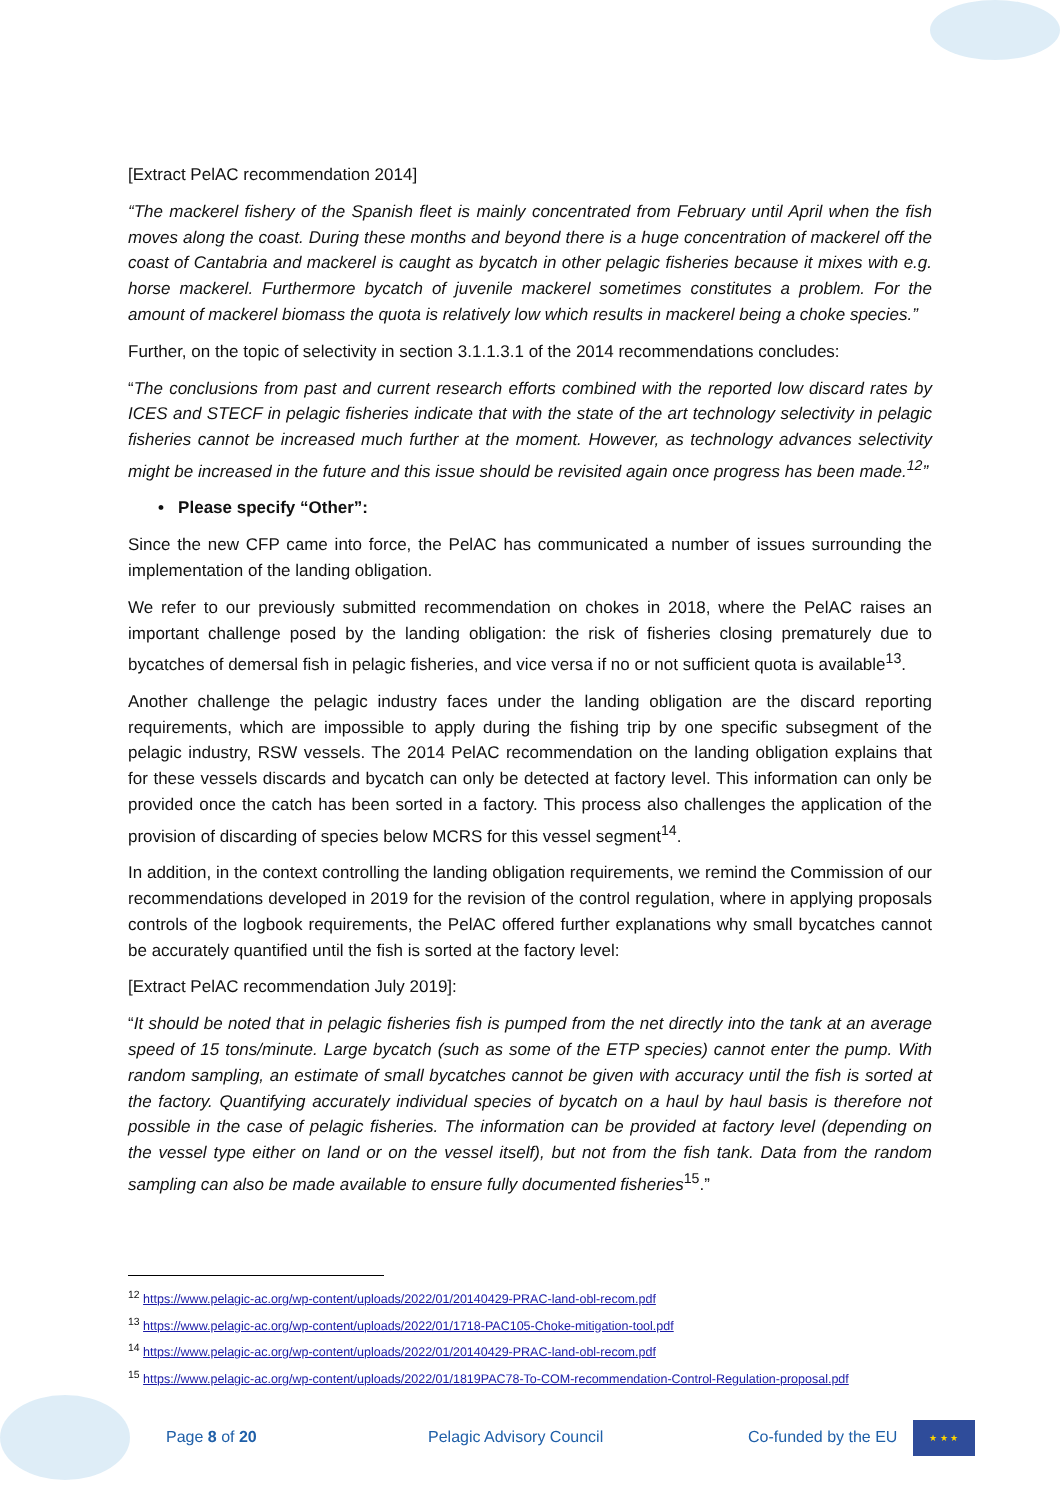[Extract PelAC recommendation 2014]
“The mackerel fishery of the Spanish fleet is mainly concentrated from February until April when the fish moves along the coast. During these months and beyond there is a huge concentration of mackerel off the coast of Cantabria and mackerel is caught as bycatch in other pelagic fisheries because it mixes with e.g. horse mackerel. Furthermore bycatch of juvenile mackerel sometimes constitutes a problem. For the amount of mackerel biomass the quota is relatively low which results in mackerel being a choke species.”
Further, on the topic of selectivity in section 3.1.1.3.1 of the 2014 recommendations concludes:
“The conclusions from past and current research efforts combined with the reported low discard rates by ICES and STECF in pelagic fisheries indicate that with the state of the art technology selectivity in pelagic fisheries cannot be increased much further at the moment. However, as technology advances selectivity might be increased in the future and this issue should be revisited again once progress has been made.<sup>12</sup>”
• Please specify “Other”:
Since the new CFP came into force, the PelAC has communicated a number of issues surrounding the implementation of the landing obligation.
We refer to our previously submitted recommendation on chokes in 2018, where the PelAC raises an important challenge posed by the landing obligation: the risk of fisheries closing prematurely due to bycatches of demersal fish in pelagic fisheries, and vice versa if no or not sufficient quota is available<sup>13</sup>.
Another challenge the pelagic industry faces under the landing obligation are the discard reporting requirements, which are impossible to apply during the fishing trip by one specific subsegment of the pelagic industry, RSW vessels. The 2014 PelAC recommendation on the landing obligation explains that for these vessels discards and bycatch can only be detected at factory level. This information can only be provided once the catch has been sorted in a factory. This process also challenges the application of the provision of discarding of species below MCRS for this vessel segment<sup>14</sup>.
In addition, in the context controlling the landing obligation requirements, we remind the Commission of our recommendations developed in 2019 for the revision of the control regulation, where in applying proposals controls of the logbook requirements, the PelAC offered further explanations why small bycatches cannot be accurately quantified until the fish is sorted at the factory level:
[Extract PelAC recommendation July 2019]:
“It should be noted that in pelagic fisheries fish is pumped from the net directly into the tank at an average speed of 15 tons/minute. Large bycatch (such as some of the ETP species) cannot enter the pump. With random sampling, an estimate of small bycatches cannot be given with accuracy until the fish is sorted at the factory. Quantifying accurately individual species of bycatch on a haul by haul basis is therefore not possible in the case of pelagic fisheries. The information can be provided at factory level (depending on the vessel type either on land or on the vessel itself), but not from the fish tank. Data from the random sampling can also be made available to ensure fully documented fisheries<sup>15</sup>.”
<sup>12</sup> https://www.pelagic-ac.org/wp-content/uploads/2022/01/20140429-PRAC-land-obl-recom.pdf
<sup>13</sup> https://www.pelagic-ac.org/wp-content/uploads/2022/01/1718-PAC105-Choke-mitigation-tool.pdf
<sup>14</sup> https://www.pelagic-ac.org/wp-content/uploads/2022/01/20140429-PRAC-land-obl-recom.pdf
<sup>15</sup> https://www.pelagic-ac.org/wp-content/uploads/2022/01/1819PAC78-To-COM-recommendation-Control-Regulation-proposal.pdf
Page 8 of 20 Pelagic Advisory Council Co-funded by the EU
★ ★ ★